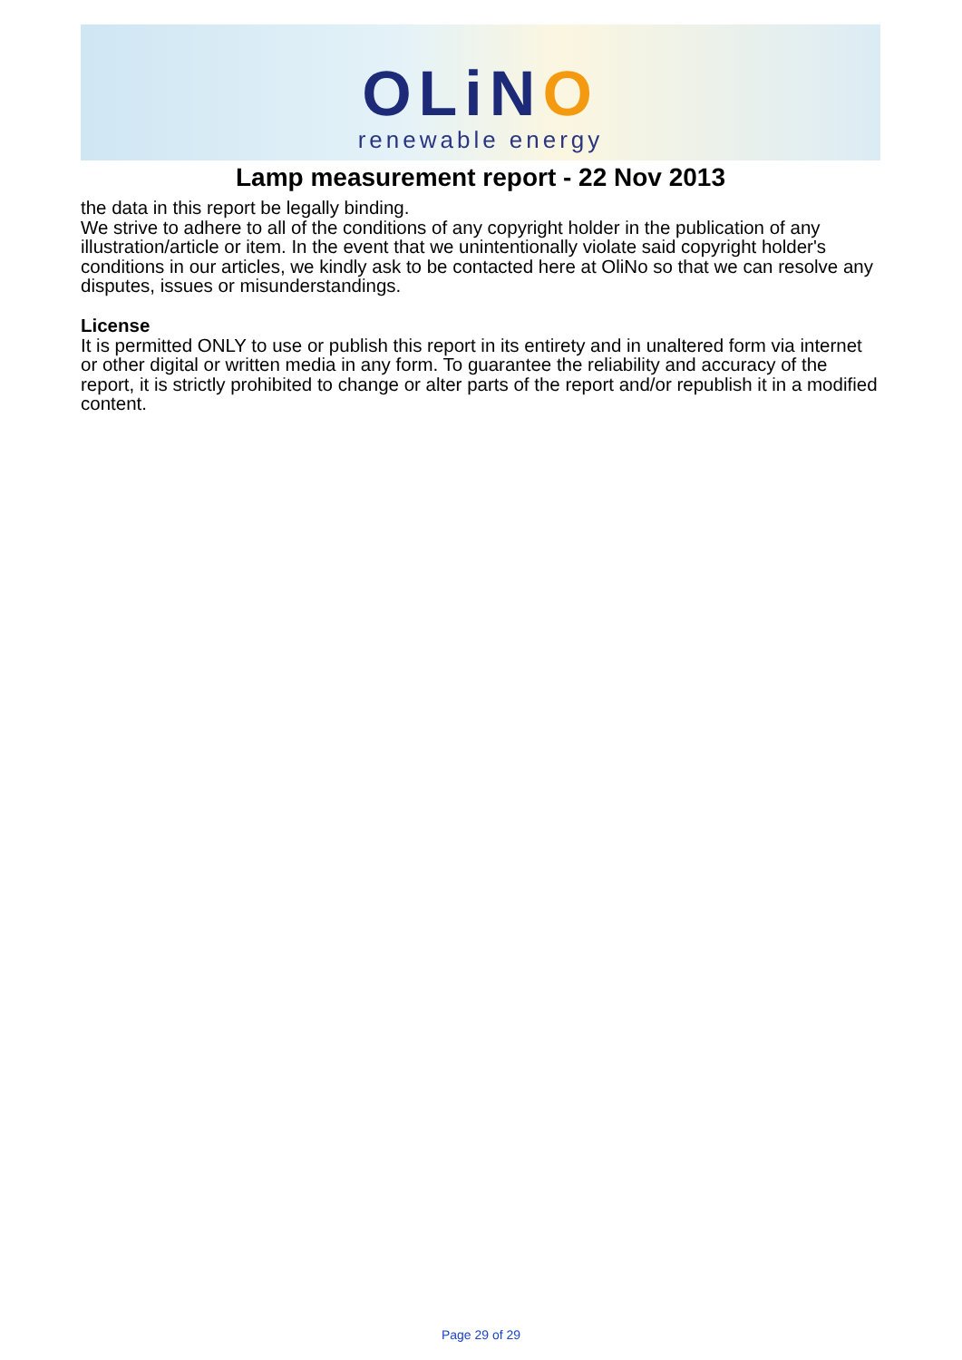OLiNO
renewable energy
Lamp measurement report - 22 Nov 2013
the data in this report be legally binding.
We strive to adhere to all of the conditions of any copyright holder in the publication of any illustration/article or item. In the event that we unintentionally violate said copyright holder's conditions in our articles, we kindly ask to be contacted here at OliNo so that we can resolve any disputes, issues or misunderstandings.
License
It is permitted ONLY to use or publish this report in its entirety and in unaltered form via internet or other digital or written media in any form. To guarantee the reliability and accuracy of the report, it is strictly prohibited to change or alter parts of the report and/or republish it in a modified content.
Page 29 of 29